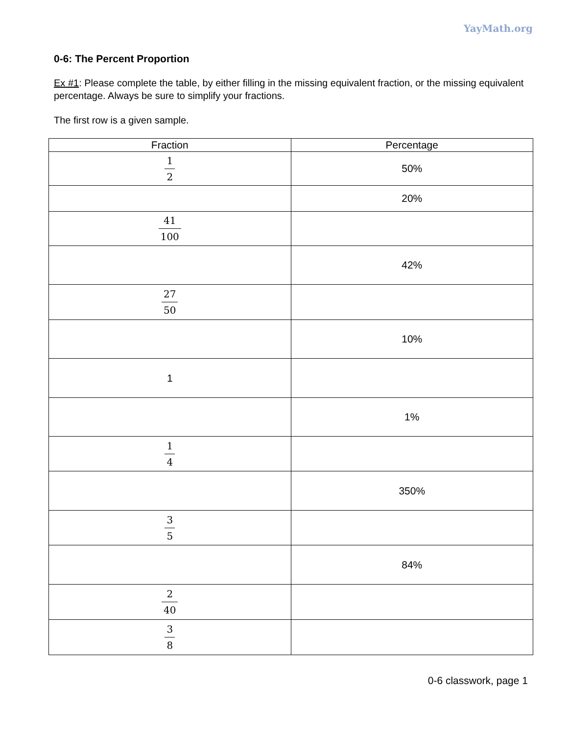YayMath.org
0-6: The Percent Proportion
Ex #1: Please complete the table, by either filling in the missing equivalent fraction, or the missing equivalent percentage. Always be sure to simplify your fractions.
The first row is a given sample.
| Fraction | Percentage |
| --- | --- |
| 1 2 | 50% |
| | 20% |
| 41 100 | |
| | 42% |
| 27 50 | |
| | 10% |
| 1 | |
| | 1% |
| 1 4 | |
| | 350% |
| 3 5 | |
| | 84% |
| 2 40 | |
| 3 8 | |
0-6 classwork, page 1